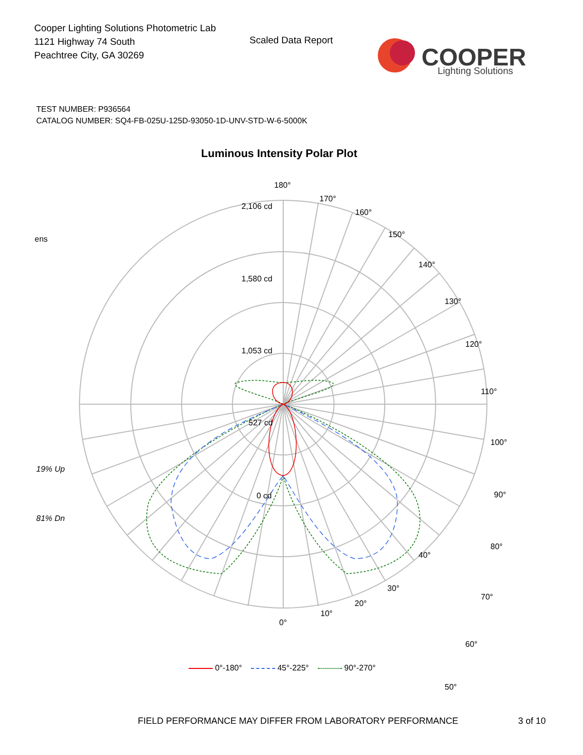Cooper Lighting Solutions Photometric Lab
1121 Highway 74 South
Peachtree City, GA 30269
Scaled Data Report
COOPER
Lighting Solutions
TEST NUMBER: P936564
CATALOG NUMBER: SQ4-FB-025U-125D-93050-1D-UNV-STD-W-6-5000K
Luminous Intensity Polar Plot
180°
170°
160°
150°
140°
130°
120°
110°
100°
90°
80°
70°
60°
50°
2,106 cd
1,580 cd
1,053 cd
527 cd
0 cd
ens
19% Up
81% Dn
40°
30°
20°
10°
0°
0°-180° 45°-225° 90°-270°
FIELD PERFORMANCE MAY DIFFER FROM LABORATORY PERFORMANCE
3 of 10